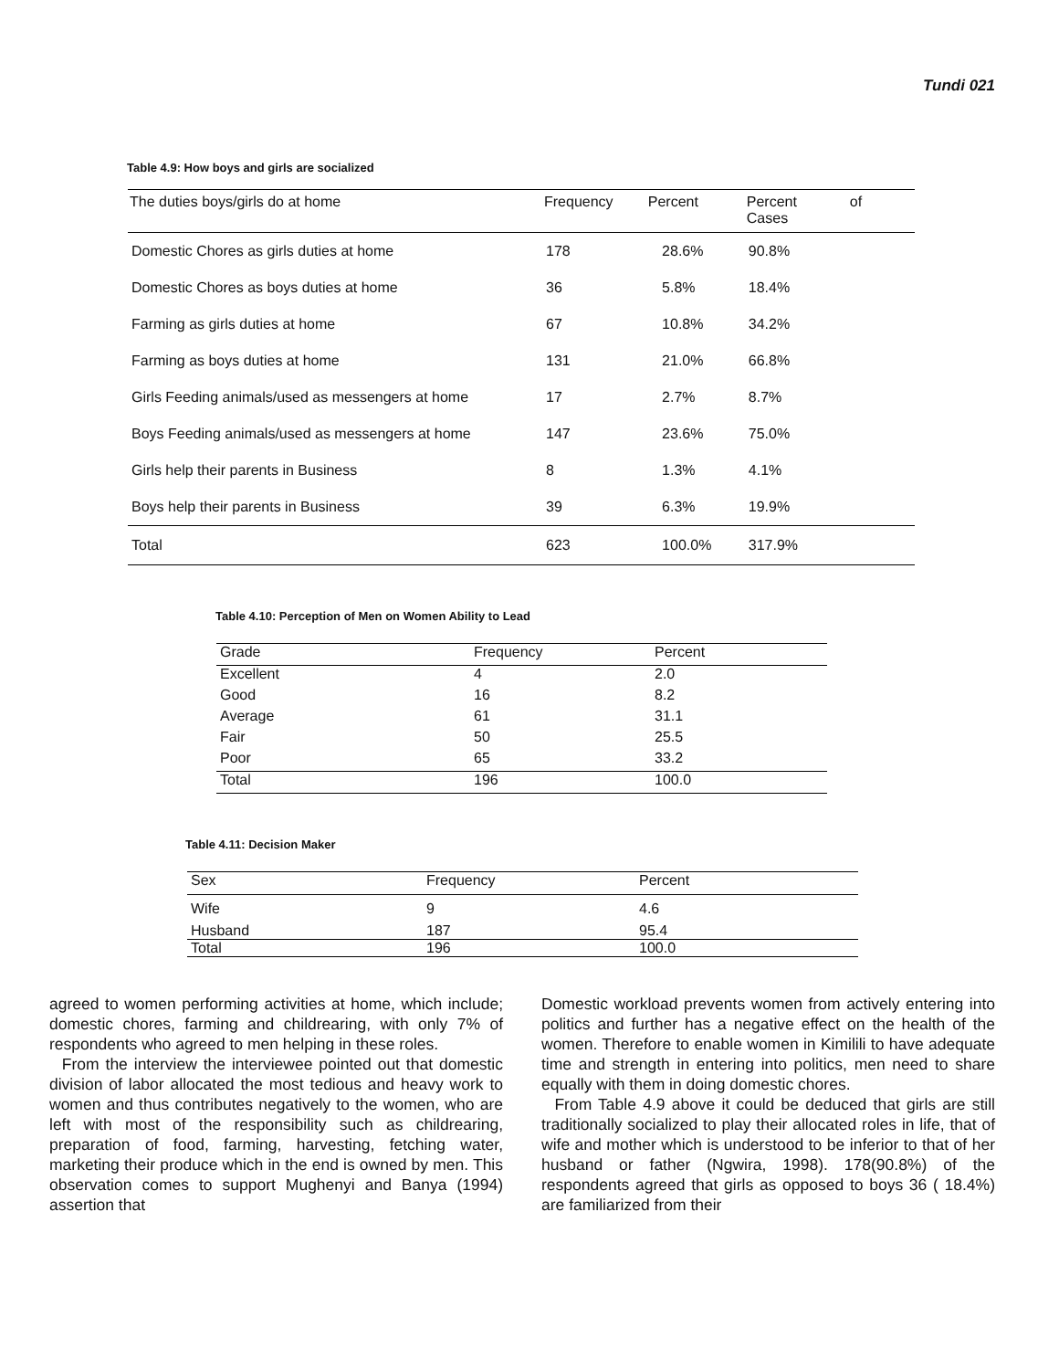Tundi 021
Table 4.9: How boys and girls are socialized
| The duties boys/girls do at home | Frequency | Percent | Percent of Cases |
| --- | --- | --- | --- |
| Domestic Chores as girls duties at home | 178 | 28.6% | 90.8% |
| Domestic Chores as boys duties at home | 36 | 5.8% | 18.4% |
| Farming as girls duties at home | 67 | 10.8% | 34.2% |
| Farming as boys duties at home | 131 | 21.0% | 66.8% |
| Girls Feeding animals/used as messengers at home | 17 | 2.7% | 8.7% |
| Boys Feeding animals/used as messengers at home | 147 | 23.6% | 75.0% |
| Girls help their parents in Business | 8 | 1.3% | 4.1% |
| Boys help their parents in Business | 39 | 6.3% | 19.9% |
| Total | 623 | 100.0% | 317.9% |
Table 4.10: Perception of Men on Women Ability to Lead
| Grade | Frequency | Percent |
| --- | --- | --- |
| Excellent | 4 | 2.0 |
| Good | 16 | 8.2 |
| Average | 61 | 31.1 |
| Fair | 50 | 25.5 |
| Poor | 65 | 33.2 |
| Total | 196 | 100.0 |
Table 4.11: Decision Maker
| Sex | Frequency | Percent |
| --- | --- | --- |
| Wife | 9 | 4.6 |
| Husband | 187 | 95.4 |
| Total | 196 | 100.0 |
agreed to women performing activities at home, which include; domestic chores, farming and childrearing, with only 7% of respondents who agreed to men helping in these roles.
From the interview the interviewee pointed out that domestic division of labor allocated the most tedious and heavy work to women and thus contributes negatively to the women, who are left with most of the responsibility such as childrearing, preparation of food, farming, harvesting, fetching water, marketing their produce which in the end is owned by men. This observation comes to support Mughenyi and Banya (1994) assertion that
Domestic workload prevents women from actively entering into politics and further has a negative effect on the health of the women. Therefore to enable women in Kimilili to have adequate time and strength in entering into politics, men need to share equally with them in doing domestic chores.
From Table 4.9 above it could be deduced that girls are still traditionally socialized to play their allocated roles in life, that of wife and mother which is understood to be inferior to that of her husband or father (Ngwira, 1998). 178(90.8%) of the respondents agreed that girls as opposed to boys 36 ( 18.4%) are familiarized from their